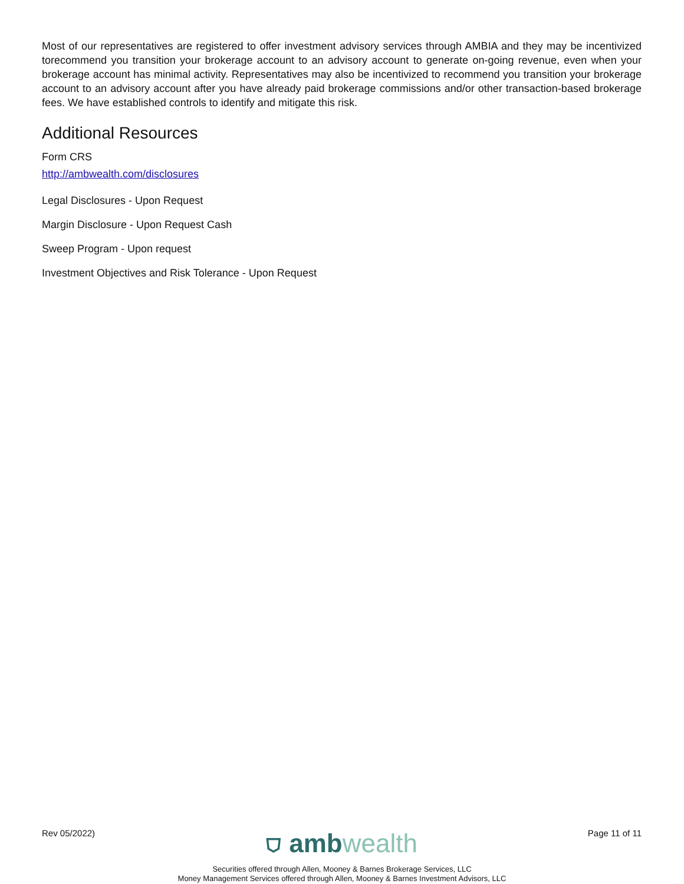Most of our representatives are registered to offer investment advisory services through AMBIA and they may be incentivized torecommend you transition your brokerage account to an advisory account to generate on-going revenue, even when your brokerage account has minimal activity. Representatives may also be incentivized to recommend you transition your brokerage account to an advisory account after you have already paid brokerage commissions and/or other transaction-based brokerage fees. We have established controls to identify and mitigate this risk.
Additional Resources
Form CRS
http://ambwealth.com/disclosures
Legal Disclosures - Upon Request
Margin Disclosure - Upon Request Cash
Sweep Program - Upon request
Investment Objectives and Risk Tolerance - Upon Request
Rev 05/2022)
⛉ ambwealth
Page 11 of 11
Securities offered through Allen, Mooney & Barnes Brokerage Services, LLC
Money Management Services offered through Allen, Mooney & Barnes Investment Advisors, LLC